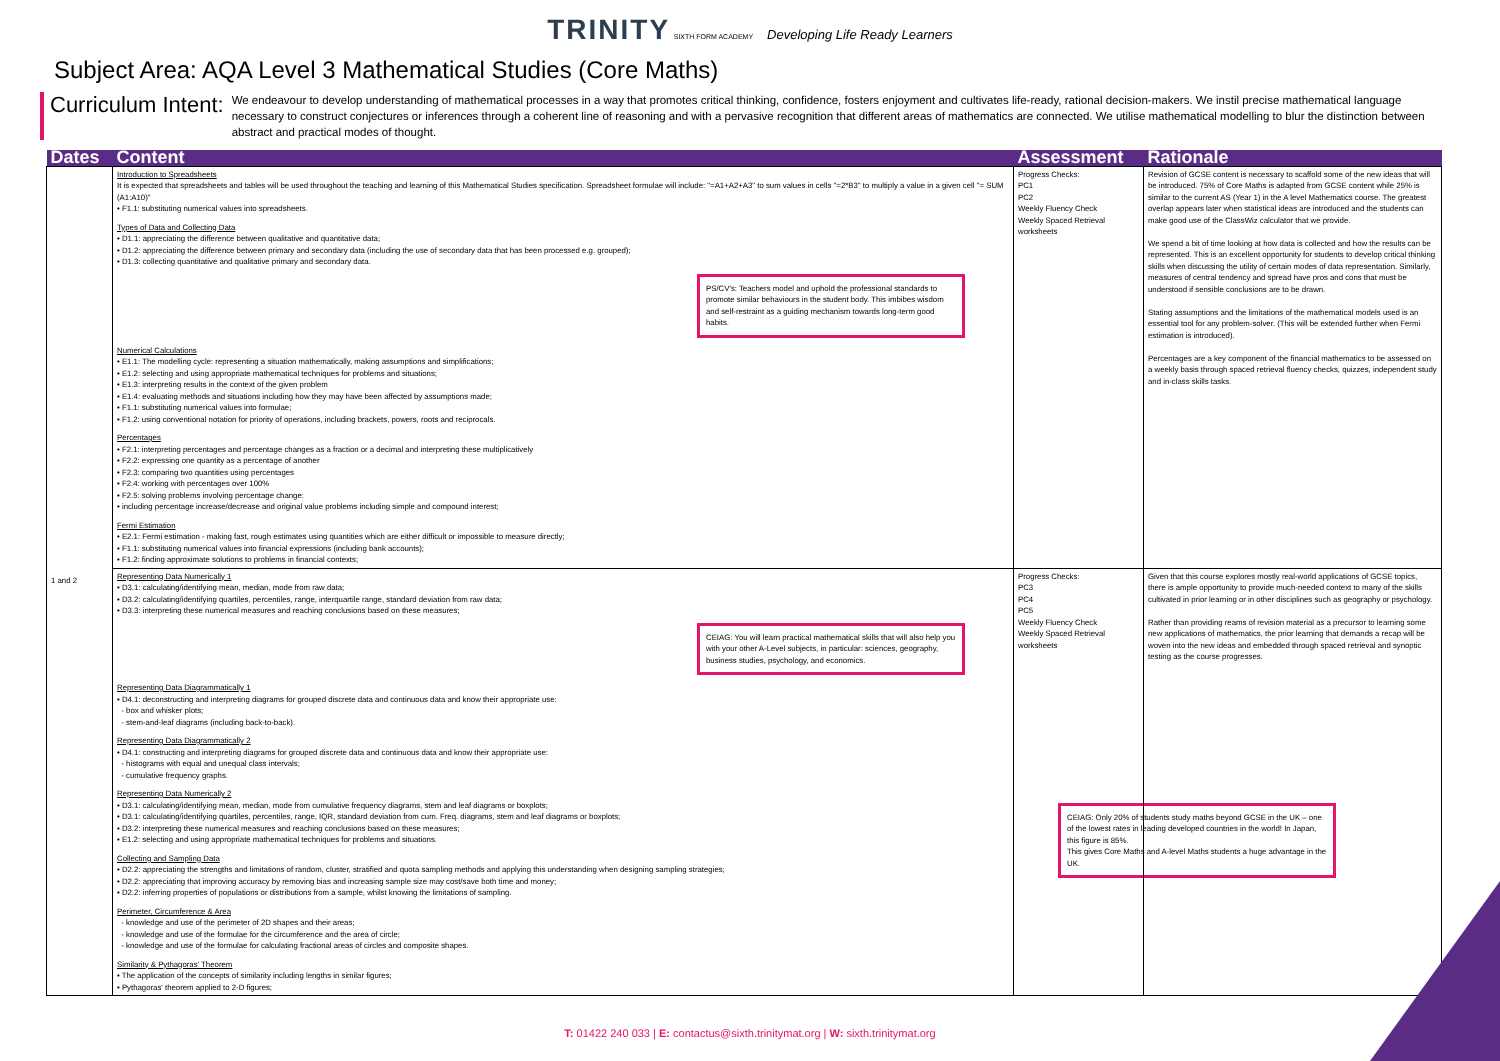TRINITY SIXTH FORM ACADEMY Developing Life Ready Learners
Subject Area: AQA Level 3 Mathematical Studies (Core Maths)
Curriculum Intent:
We endeavour to develop understanding of mathematical processes in a way that promotes critical thinking, confidence, fosters enjoyment and cultivates life-ready, rational decision-makers. We instil precise mathematical language necessary to construct conjectures or inferences through a coherent line of reasoning and with a pervasive recognition that different areas of mathematics are connected. We utilise mathematical modelling to blur the distinction between abstract and practical modes of thought.
| Dates | Content | Assessment | Rationale |
| --- | --- | --- | --- |
| 1 and 2 | Introduction to Spreadsheets It is expected that spreadsheets and tables will be used throughout the teaching and learning of this Mathematical Studies specification. Spreadsheet formulae will include: "=A1+A2+A3" to sum values in cells "=2*B3" to multiply a value in a given cell "= SUM (A1:A10)" • F1.1: substituting numerical values into spreadsheets. Types of Data and Collecting Data • D1.1: appreciating the difference between qualitative and quantitative data; • D1.2: appreciating the difference between primary and secondary data (including the use of secondary data that has been processed e.g. grouped); • D1.3: collecting quantitative and qualitative primary and secondary data. PS/CV's: Teachers model and uphold the professional standards to promote similar behaviours in the student body. This imbibes wisdom and self-restraint as a guiding mechanism towards long-term good habits. Numerical Calculations • E1.1: The modelling cycle: representing a situation mathematically, making assumptions and simplifications; • E1.2: selecting and using appropriate mathematical techniques for problems and situations; • E1.3: interpreting results in the context of the given problem • E1.4: evaluating methods and situations including how they may have been affected by assumptions made; • F1.1: substituting numerical values into formulae; • F1.2: using conventional notation for priority of operations, including brackets, powers, roots and reciprocals. Percentages • F2.1: interpreting percentages and percentage changes as a fraction or a decimal and interpreting these multiplicatively • F2.2: expressing one quantity as a percentage of another • F2.3: comparing two quantities using percentages • F2.4: working with percentages over 100% • F2.5: solving problems involving percentage change: • including percentage increase/decrease and original value problems including simple and compound interest; Fermi Estimation • E2.1: Fermi estimation - making fast, rough estimates using quantities which are either difficult or impossible to measure directly; • F1.1: substituting numerical values into financial expressions (including bank accounts); • F1.2: finding approximate solutions to problems in financial contexts; | Progress Checks: PC1 PC2 Weekly Fluency Check Weekly Spaced Retrieval worksheets | Revision of GCSE content is necessary to scaffold some of the new ideas that will be introduced. 75% of Core Maths is adapted from GCSE content while 25% is similar to the current AS (Year 1) in the A level Mathematics course. The greatest overlap appears later when statistical ideas are introduced and the students can make good use of the ClassWiz calculator that we provide. We spend a bit of time looking at how data is collected and how the results can be represented. This is an excellent opportunity for students to develop critical thinking skills when discussing the utility of certain modes of data representation. Similarly, measures of central tendency and spread have pros and cons that must be understood if sensible conclusions are to be drawn. Stating assumptions and the limitations of the mathematical models used is an essential tool for any problem-solver. (This will be extended further when Fermi estimation is introduced). Percentages are a key component of the financial mathematics to be assessed on a weekly basis through spaced retrieval fluency checks, quizzes, independent study and in-class skills tasks. |
| | Representing Data Numerically 1 • D3.1: calculating/identifying mean, median, mode from raw data; • D3.2: calculating/identifying quartiles, percentiles, range, interquartile range, standard deviation from raw data; • D3.3: interpreting these numerical measures and reaching conclusions based on these measures; CEIAG: You will learn practical mathematical skills that will also help you with your other A-Level subjects, in particular: sciences, geography, business studies, psychology, and economics. Representing Data Diagrammatically 1 • D4.1: deconstructing and interpreting diagrams for grouped discrete data and continuous data and know their appropriate use: - box and whisker plots; - stem-and-leaf diagrams (including back-to-back). Representing Data Diagrammatically 2 • D4.1: constructing and interpreting diagrams for grouped discrete data and continuous data and know their appropriate use: - histograms with equal and unequal class intervals; - cumulative frequency graphs. Representing Data Numerically 2 • D3.1: calculating/identifying mean, median, mode from cumulative frequency diagrams, stem and leaf diagrams or boxplots; • D3.1: calculating/identifying quartiles, percentiles, range, IQR, standard deviation from cum. Freq. diagrams, stem and leaf diagrams or boxplots; • D3.2: interpreting these numerical measures and reaching conclusions based on these measures; • E1.2: selecting and using appropriate mathematical techniques for problems and situations. Collecting and Sampling Data • D2.2: appreciating the strengths and limitations of random, cluster, stratified and quota sampling methods and applying this understanding when designing sampling strategies; • D2.2: appreciating that improving accuracy by removing bias and increasing sample size may cost/save both time and money; • D2.2: inferring properties of populations or distributions from a sample, whilst knowing the limitations of sampling. Perimeter, Circumference & Area - knowledge and use of the perimeter of 2D shapes and their areas; - knowledge and use of the formulae for the circumference and the area of circle; - knowledge and use of the formulae for calculating fractional areas of circles and composite shapes. Similarity & Pythagoras' Theorem • The application of the concepts of similarity including lengths in similar figures; • Pythagoras' theorem applied to 2-D figures; | Progress Checks: PC3 PC4 PC5 Weekly Fluency Check Weekly Spaced Retrieval worksheets | Given that this course explores mostly real-world applications of GCSE topics, there is ample opportunity to provide much-needed context to many of the skills cultivated in prior learning or in other disciplines such as geography or psychology. Rather than providing reams of revision material as a precursor to learning some new applications of mathematics, the prior learning that demands a recap will be woven into the new ideas and embedded through spaced retrieval and synoptic testing as the course progresses. CEIAG: Only 20% of students study maths beyond GCSE in the UK – one of the lowest rates in leading developed countries in the world! In Japan, this figure is 85%. This gives Core Maths and A-level Maths students a huge advantage in the UK. |
T: 01422 240 033 | E: contactus@sixth.trinitymat.org | W: sixth.trinitymat.org